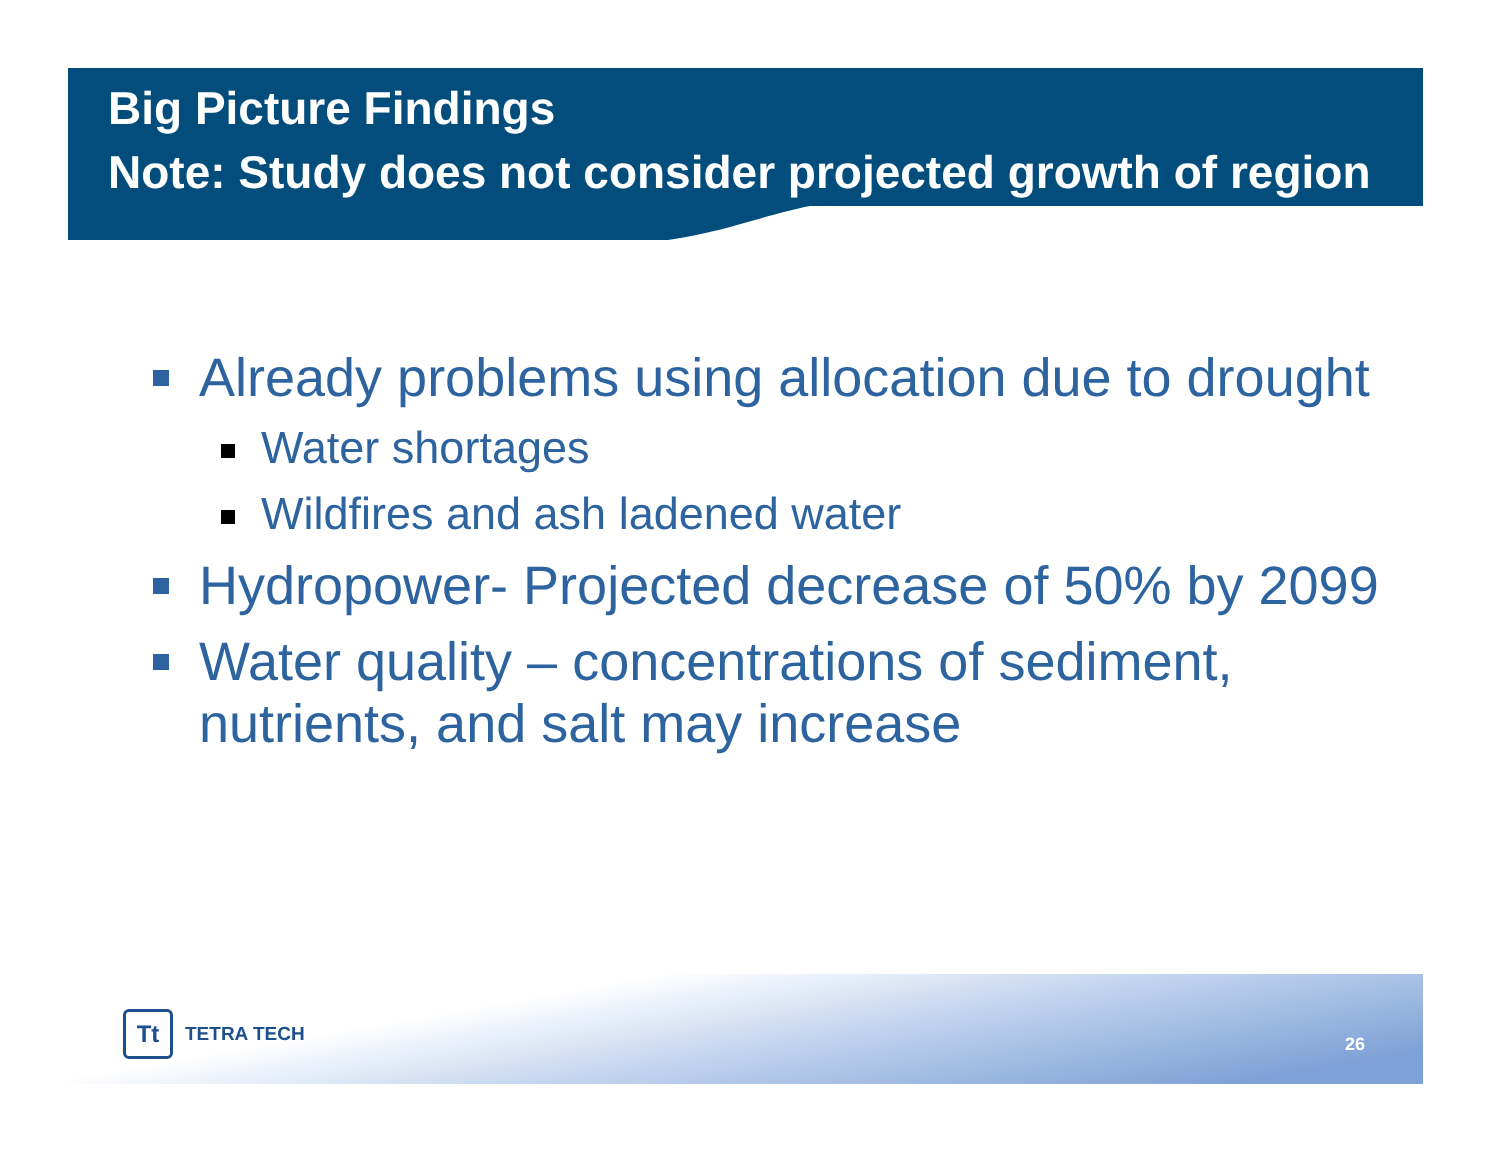Big Picture Findings
Note: Study does not consider projected growth of region
Already problems using allocation due to drought
Water shortages
Wildfires and ash ladened water
Hydropower- Projected decrease of 50% by 2099
Water quality – concentrations of sediment, nutrients, and salt may increase
Tt TETRA TECH
26